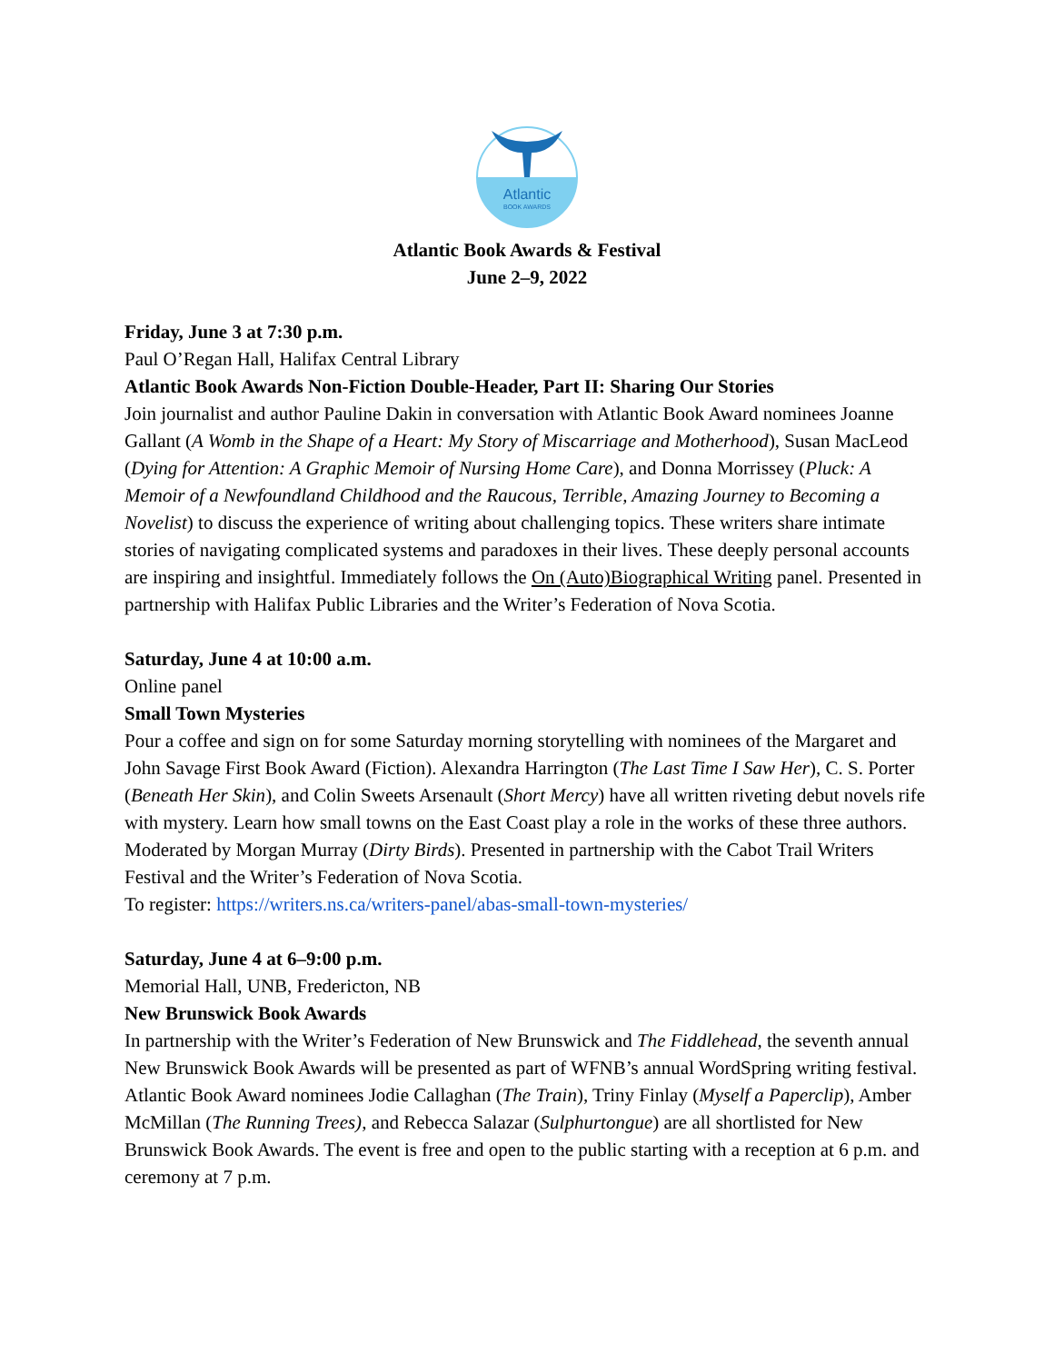Atlantic
BOOK AWARDS
Atlantic Book Awards & Festival
June 2–9, 2022
Friday, June 3 at 7:30 p.m.
Paul O’Regan Hall, Halifax Central Library
Atlantic Book Awards Non-Fiction Double-Header, Part II: Sharing Our Stories
Join journalist and author Pauline Dakin in conversation with Atlantic Book Award nominees Joanne Gallant (A Womb in the Shape of a Heart: My Story of Miscarriage and Motherhood), Susan MacLeod (Dying for Attention: A Graphic Memoir of Nursing Home Care), and Donna Morrissey (Pluck: A Memoir of a Newfoundland Childhood and the Raucous, Terrible, Amazing Journey to Becoming a Novelist) to discuss the experience of writing about challenging topics. These writers share intimate stories of navigating complicated systems and paradoxes in their lives. These deeply personal accounts are inspiring and insightful. Immediately follows the On (Auto)Biographical Writing panel. Presented in partnership with Halifax Public Libraries and the Writer’s Federation of Nova Scotia.
Saturday, June 4 at 10:00 a.m.
Online panel
Small Town Mysteries
Pour a coffee and sign on for some Saturday morning storytelling with nominees of the Margaret and John Savage First Book Award (Fiction). Alexandra Harrington (The Last Time I Saw Her), C. S. Porter (Beneath Her Skin), and Colin Sweets Arsenault (Short Mercy) have all written riveting debut novels rife with mystery. Learn how small towns on the East Coast play a role in the works of these three authors. Moderated by Morgan Murray (Dirty Birds). Presented in partnership with the Cabot Trail Writers Festival and the Writer’s Federation of Nova Scotia.
To register: https://writers.ns.ca/writers-panel/abas-small-town-mysteries/
Saturday, June 4 at 6–9:00 p.m.
Memorial Hall, UNB, Fredericton, NB
New Brunswick Book Awards
In partnership with the Writer’s Federation of New Brunswick and The Fiddlehead, the seventh annual New Brunswick Book Awards will be presented as part of WFNB’s annual WordSpring writing festival. Atlantic Book Award nominees Jodie Callaghan (The Train), Triny Finlay (Myself a Paperclip), Amber McMillan (The Running Trees), and Rebecca Salazar (Sulphurtongue) are all shortlisted for New Brunswick Book Awards. The event is free and open to the public starting with a reception at 6 p.m. and ceremony at 7 p.m.